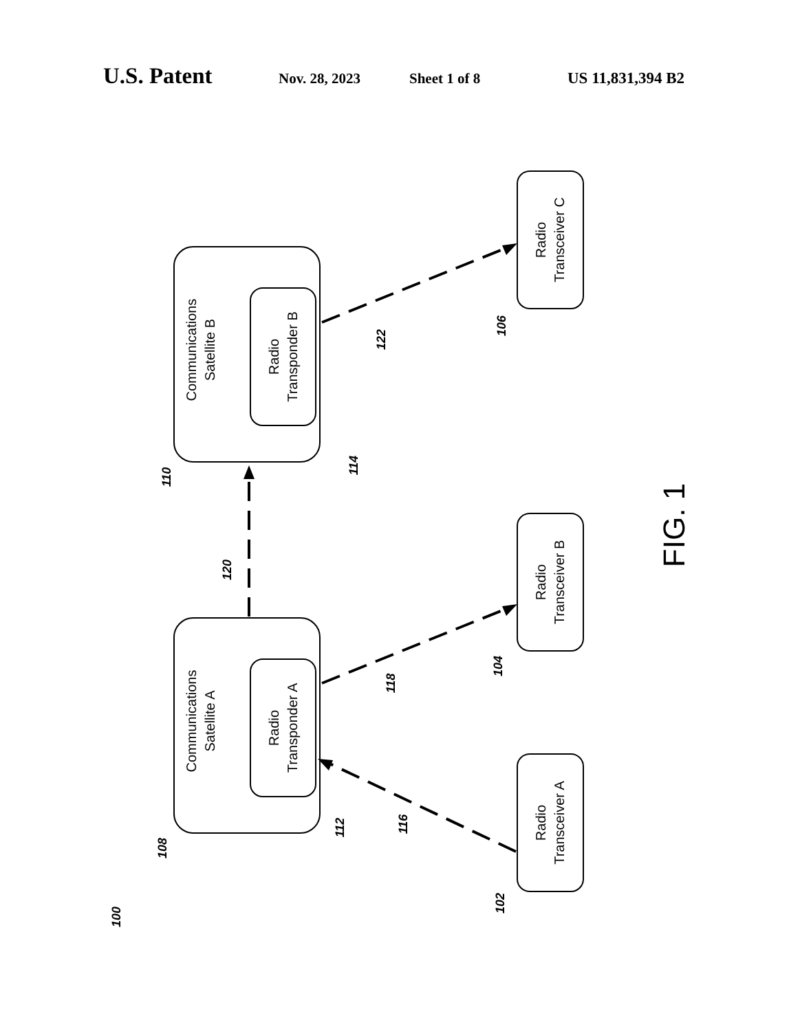U.S. Patent Nov. 28, 2023 Sheet 1 of 8 US 11,831,394 B2
Communications
Satellite B
Radio
Transponder B
Communications
Satellite A
Radio
Transponder A
Radio
Transceiver C
Radio
Transceiver B
Radio
Transceiver A
FIG. 1
100
108
110
112
114
116
118
120
122
102
104
106